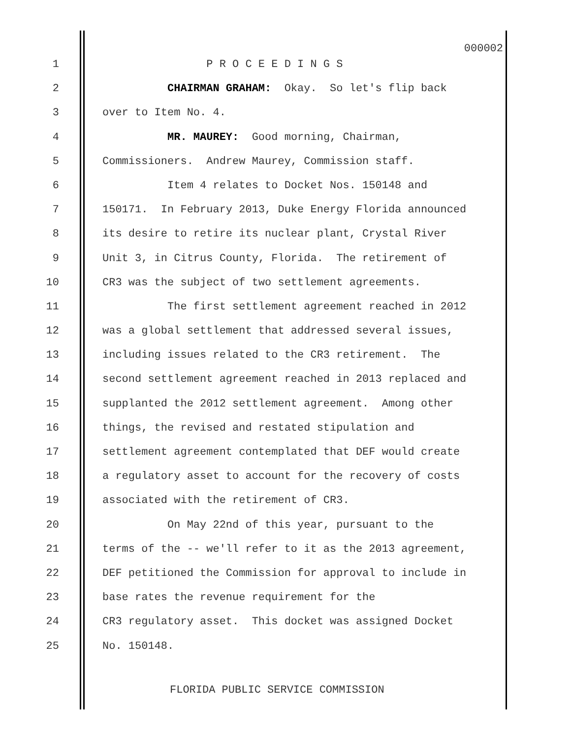000002
1 P R O C E E D I N G S
2 CHAIRMAN GRAHAM: Okay. So let's flip back
3 over to Item No. 4.
4 MR. MAUREY: Good morning, Chairman,
5 Commissioners. Andrew Maurey, Commission staff.
6 Item 4 relates to Docket Nos. 150148 and
7 150171. In February 2013, Duke Energy Florida announced
8 its desire to retire its nuclear plant, Crystal River
9 Unit 3, in Citrus County, Florida. The retirement of
10 CR3 was the subject of two settlement agreements.
11 The first settlement agreement reached in 2012
12 was a global settlement that addressed several issues,
13 including issues related to the CR3 retirement. The
14 second settlement agreement reached in 2013 replaced and
15 supplanted the 2012 settlement agreement. Among other
16 things, the revised and restated stipulation and
17 settlement agreement contemplated that DEF would create
18 a regulatory asset to account for the recovery of costs
19 associated with the retirement of CR3.
20 On May 22nd of this year, pursuant to the
21 terms of the -- we'll refer to it as the 2013 agreement,
22 DEF petitioned the Commission for approval to include in
23 base rates the revenue requirement for the
24 CR3 regulatory asset. This docket was assigned Docket
25 No. 150148.
FLORIDA PUBLIC SERVICE COMMISSION